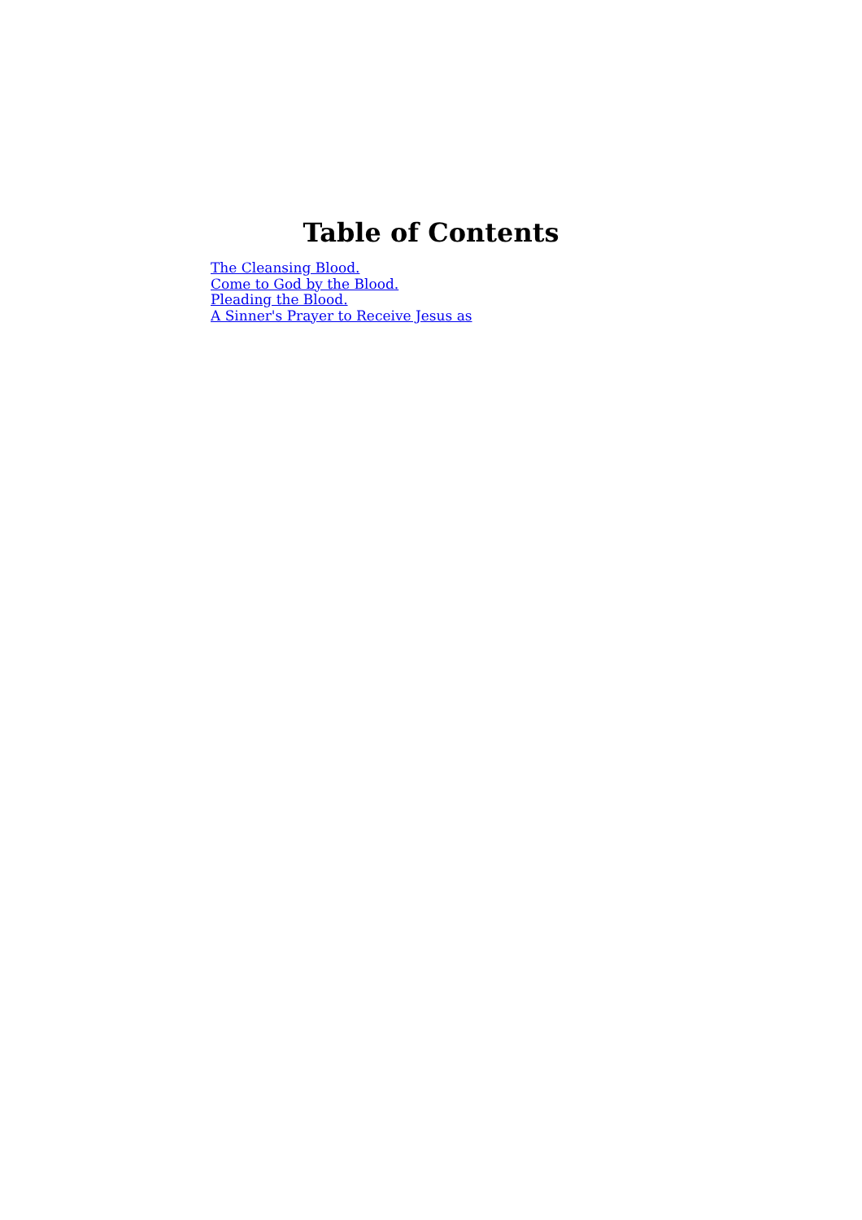Table of Contents
The Cleansing Blood.
Come to God by the Blood.
Pleading the Blood.
A Sinner's Prayer to Receive Jesus as